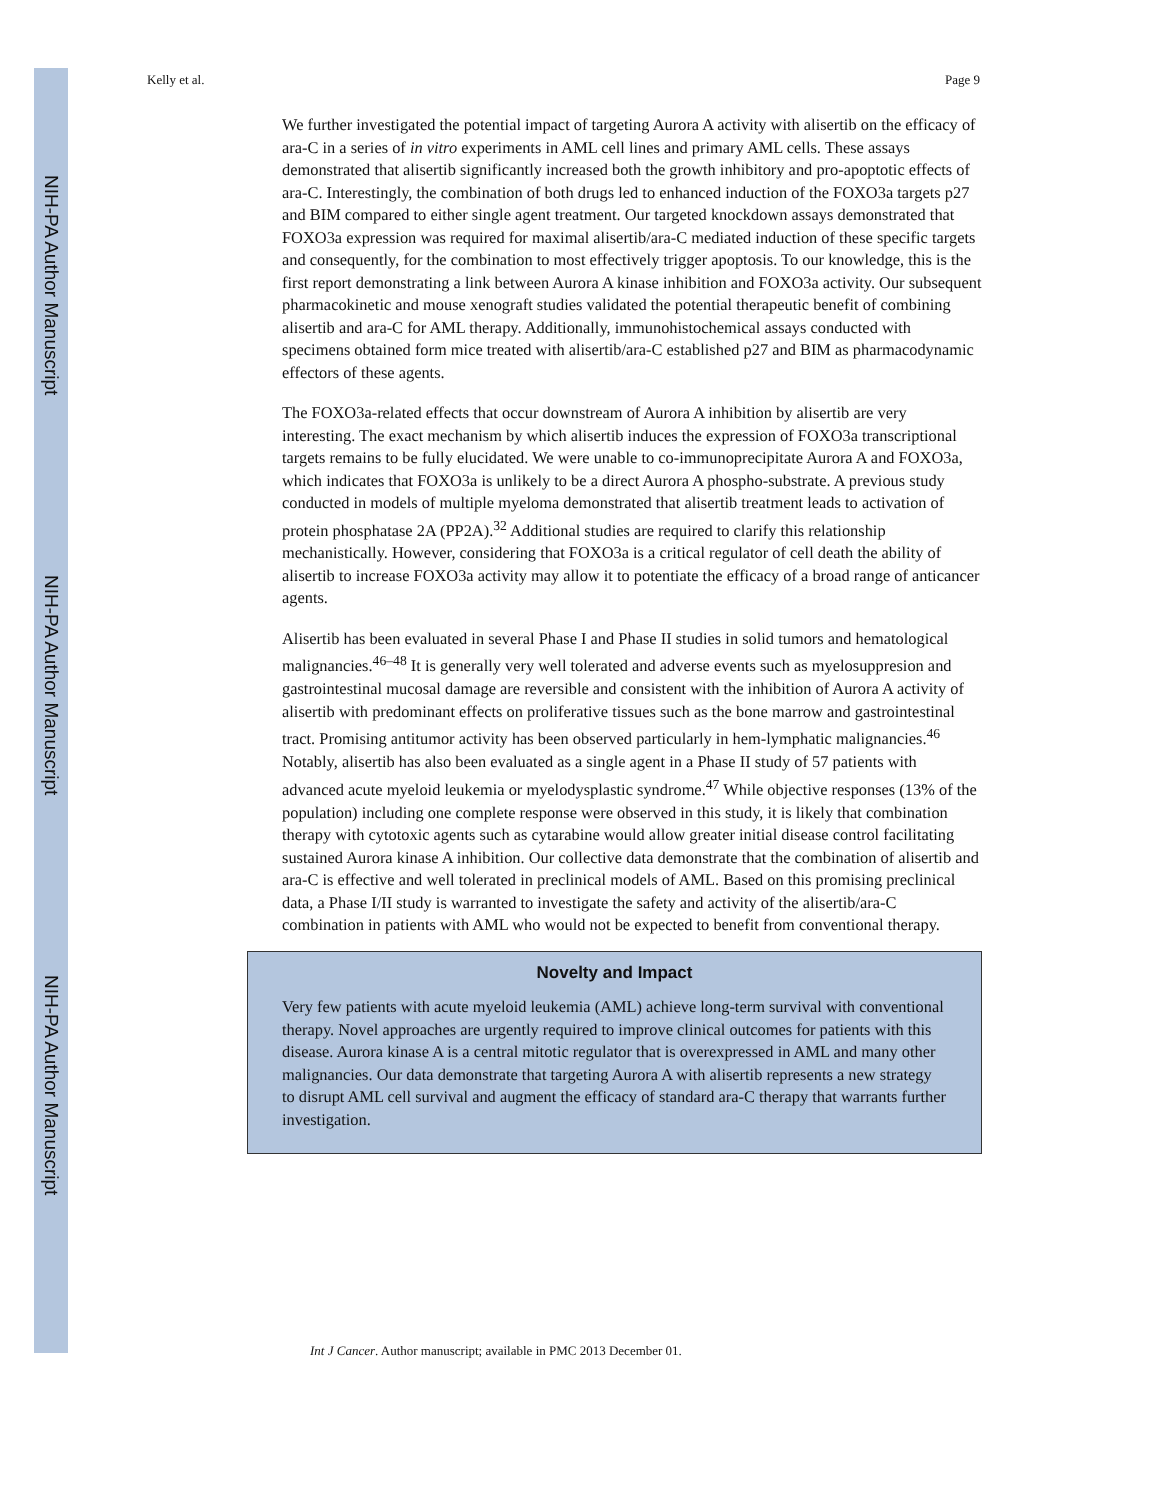NIH-PA Author Manuscript
NIH-PA Author Manuscript
NIH-PA Author Manuscript
Kelly et al. Page 9
We further investigated the potential impact of targeting Aurora A activity with alisertib on the efficacy of ara-C in a series of in vitro experiments in AML cell lines and primary AML cells. These assays demonstrated that alisertib significantly increased both the growth inhibitory and pro-apoptotic effects of ara-C. Interestingly, the combination of both drugs led to enhanced induction of the FOXO3a targets p27 and BIM compared to either single agent treatment. Our targeted knockdown assays demonstrated that FOXO3a expression was required for maximal alisertib/ara-C mediated induction of these specific targets and consequently, for the combination to most effectively trigger apoptosis. To our knowledge, this is the first report demonstrating a link between Aurora A kinase inhibition and FOXO3a activity. Our subsequent pharmacokinetic and mouse xenograft studies validated the potential therapeutic benefit of combining alisertib and ara-C for AML therapy. Additionally, immunohistochemical assays conducted with specimens obtained form mice treated with alisertib/ara-C established p27 and BIM as pharmacodynamic effectors of these agents.
The FOXO3a-related effects that occur downstream of Aurora A inhibition by alisertib are very interesting. The exact mechanism by which alisertib induces the expression of FOXO3a transcriptional targets remains to be fully elucidated. We were unable to co-immunoprecipitate Aurora A and FOXO3a, which indicates that FOXO3a is unlikely to be a direct Aurora A phospho-substrate. A previous study conducted in models of multiple myeloma demonstrated that alisertib treatment leads to activation of protein phosphatase 2A (PP2A).<sup>32</sup> Additional studies are required to clarify this relationship mechanistically. However, considering that FOXO3a is a critical regulator of cell death the ability of alisertib to increase FOXO3a activity may allow it to potentiate the efficacy of a broad range of anticancer agents.
Alisertib has been evaluated in several Phase I and Phase II studies in solid tumors and hematological malignancies.<sup>46–48</sup> It is generally very well tolerated and adverse events such as myelosuppresion and gastrointestinal mucosal damage are reversible and consistent with the inhibition of Aurora A activity of alisertib with predominant effects on proliferative tissues such as the bone marrow and gastrointestinal tract. Promising antitumor activity has been observed particularly in hem-lymphatic malignancies.<sup>46</sup> Notably, alisertib has also been evaluated as a single agent in a Phase II study of 57 patients with advanced acute myeloid leukemia or myelodysplastic syndrome.<sup>47</sup> While objective responses (13% of the population) including one complete response were observed in this study, it is likely that combination therapy with cytotoxic agents such as cytarabine would allow greater initial disease control facilitating sustained Aurora kinase A inhibition. Our collective data demonstrate that the combination of alisertib and ara-C is effective and well tolerated in preclinical models of AML. Based on this promising preclinical data, a Phase I/II study is warranted to investigate the safety and activity of the alisertib/ara-C combination in patients with AML who would not be expected to benefit from conventional therapy.
Novelty and Impact
Very few patients with acute myeloid leukemia (AML) achieve long-term survival with conventional therapy. Novel approaches are urgently required to improve clinical outcomes for patients with this disease. Aurora kinase A is a central mitotic regulator that is overexpressed in AML and many other malignancies. Our data demonstrate that targeting Aurora A with alisertib represents a new strategy to disrupt AML cell survival and augment the efficacy of standard ara-C therapy that warrants further investigation.
Int J Cancer. Author manuscript; available in PMC 2013 December 01.